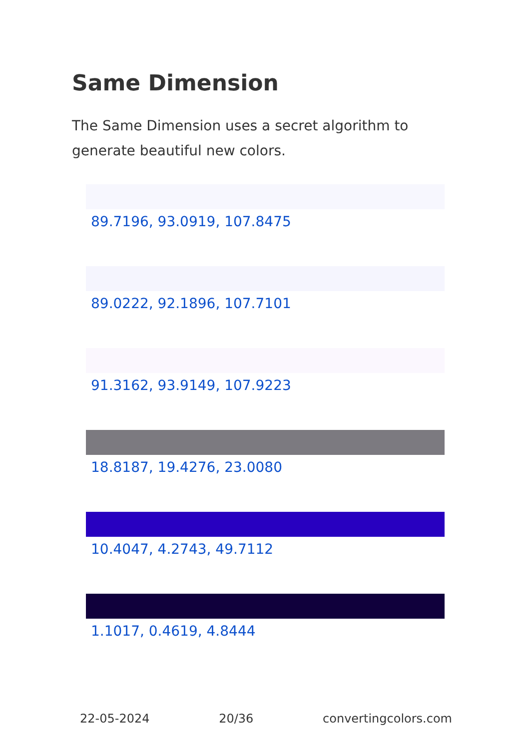Same Dimension
The Same Dimension uses a secret algorithm to generate beautiful new colors.
89.7196, 93.0919, 107.8475
89.0222, 92.1896, 107.7101
91.3162, 93.9149, 107.9223
18.8187, 19.4276, 23.0080
10.4047, 4.2743, 49.7112
1.1017, 0.4619, 4.8444
22-05-2024 20/36 convertingcolors.com